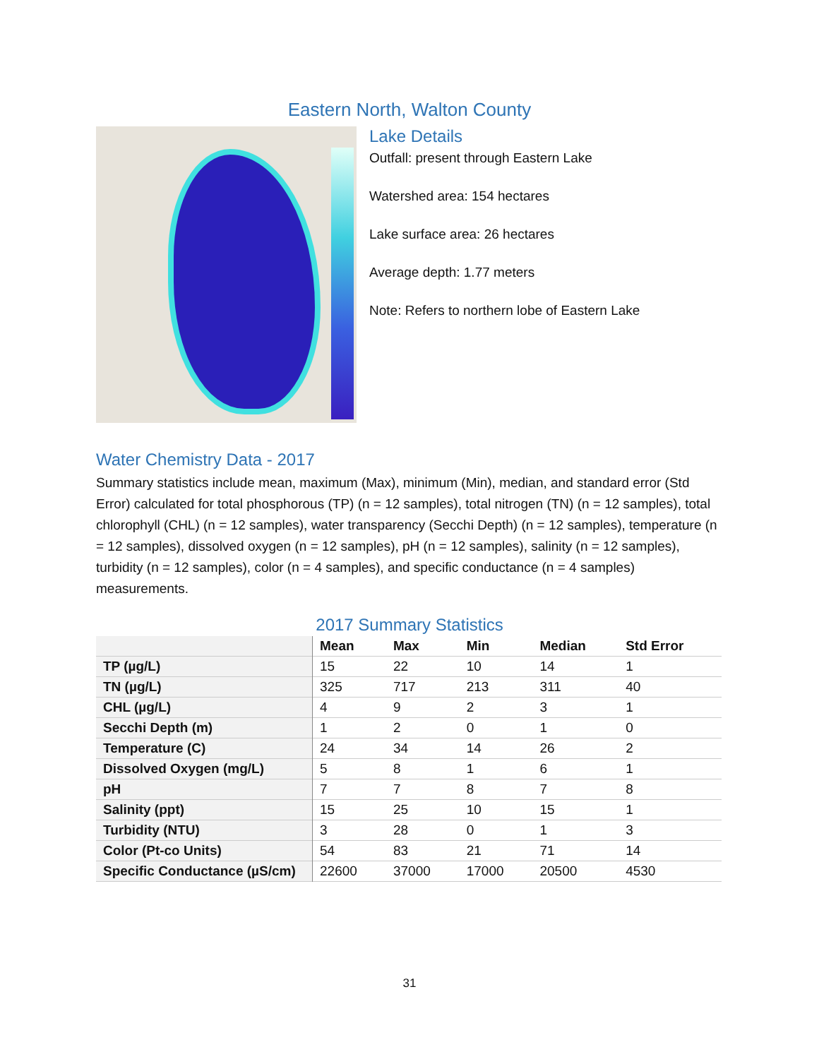Eastern North, Walton County
Lake Details
Outfall: present through Eastern Lake
Watershed area: 154 hectares
Lake surface area: 26 hectares
Average depth: 1.77 meters
Note: Refers to northern lobe of Eastern Lake
Water Chemistry Data - 2017
Summary statistics include mean, maximum (Max), minimum (Min), median, and standard error (Std Error) calculated for total phosphorous (TP) (n = 12 samples), total nitrogen (TN) (n = 12 samples), total chlorophyll (CHL) (n = 12 samples), water transparency (Secchi Depth) (n = 12 samples), temperature (n = 12 samples), dissolved oxygen (n = 12 samples), pH (n = 12 samples), salinity (n = 12 samples), turbidity (n = 12 samples), color (n = 4 samples), and specific conductance (n = 4 samples) measurements.
2017 Summary Statistics
| | Mean | Max | Min | Median | Std Error |
| --- | --- | --- | --- | --- | --- |
| TP (µg/L) | 15 | 22 | 10 | 14 | 1 |
| TN (µg/L) | 325 | 717 | 213 | 311 | 40 |
| CHL (µg/L) | 4 | 9 | 2 | 3 | 1 |
| Secchi Depth (m) | 1 | 2 | 0 | 1 | 0 |
| Temperature (C) | 24 | 34 | 14 | 26 | 2 |
| Dissolved Oxygen (mg/L) | 5 | 8 | 1 | 6 | 1 |
| pH | 7 | 7 | 8 | 7 | 8 |
| Salinity (ppt) | 15 | 25 | 10 | 15 | 1 |
| Turbidity (NTU) | 3 | 28 | 0 | 1 | 3 |
| Color (Pt-co Units) | 54 | 83 | 21 | 71 | 14 |
| Specific Conductance (µS/cm) | 22600 | 37000 | 17000 | 20500 | 4530 |
31